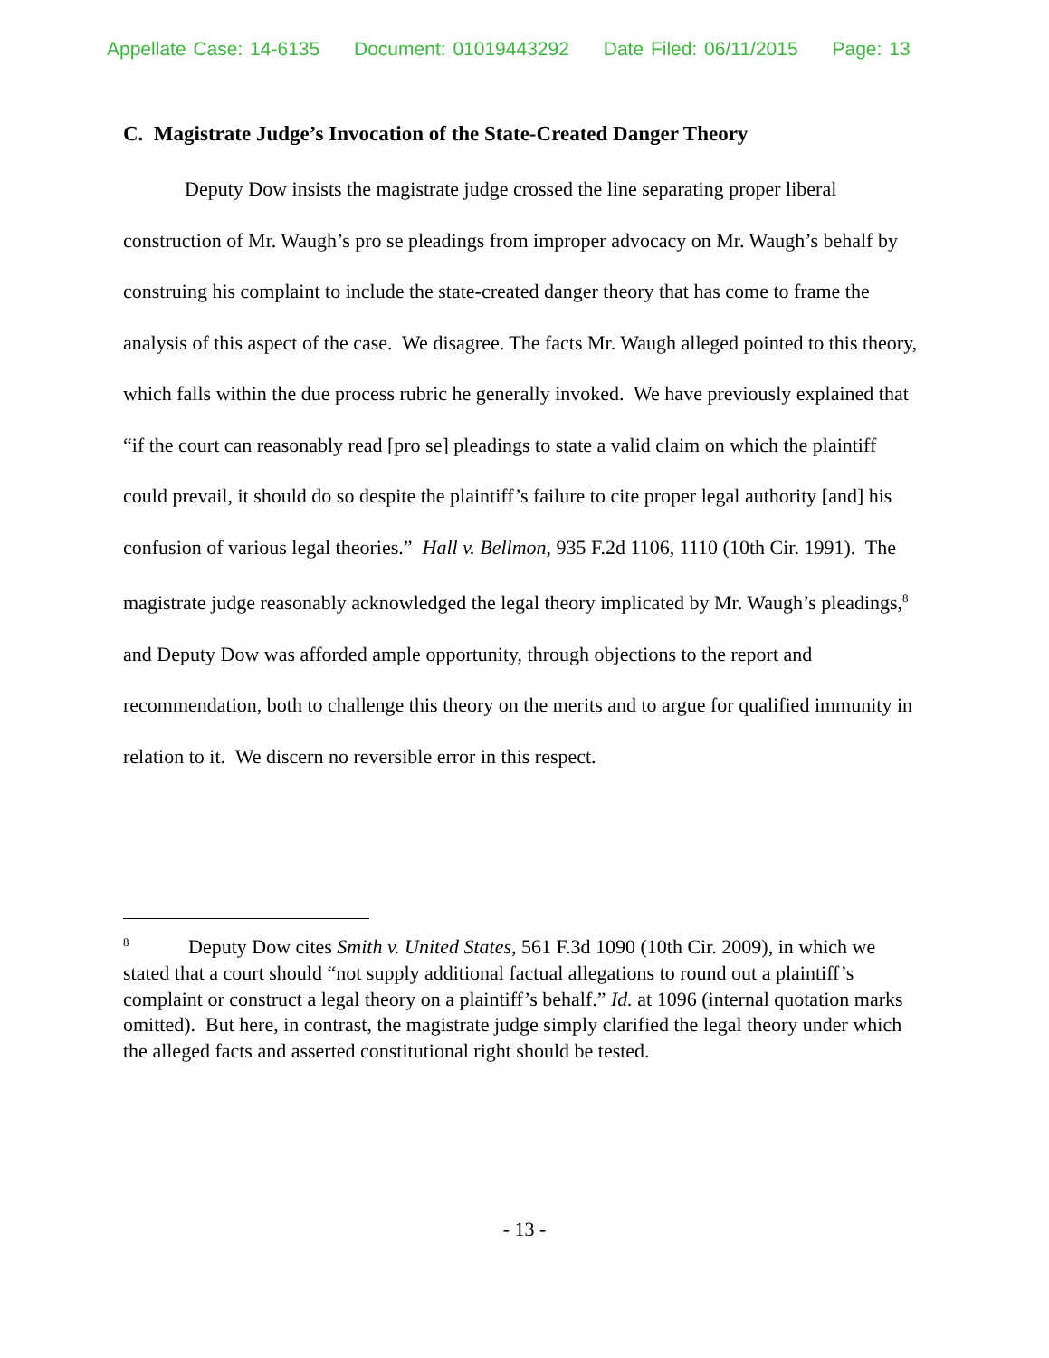Appellate Case: 14-6135 Document: 01019443292 Date Filed: 06/11/2015 Page: 13
C. Magistrate Judge’s Invocation of the State-Created Danger Theory
Deputy Dow insists the magistrate judge crossed the line separating proper liberal construction of Mr. Waugh’s pro se pleadings from improper advocacy on Mr. Waugh’s behalf by construing his complaint to include the state-created danger theory that has come to frame the analysis of this aspect of the case. We disagree. The facts Mr. Waugh alleged pointed to this theory, which falls within the due process rubric he generally invoked. We have previously explained that “if the court can reasonably read [pro se] pleadings to state a valid claim on which the plaintiff could prevail, it should do so despite the plaintiff’s failure to cite proper legal authority [and] his confusion of various legal theories.” Hall v. Bellmon, 935 F.2d 1106, 1110 (10th Cir. 1991). The magistrate judge reasonably acknowledged the legal theory implicated by Mr. Waugh’s pleadings,<sup>8</sup> and Deputy Dow was afforded ample opportunity, through objections to the report and recommendation, both to challenge this theory on the merits and to argue for qualified immunity in relation to it. We discern no reversible error in this respect.
<sup>8</sup> Deputy Dow cites Smith v. United States, 561 F.3d 1090 (10th Cir. 2009), in which we stated that a court should “not supply additional factual allegations to round out a plaintiff’s complaint or construct a legal theory on a plaintiff’s behalf.” Id. at 1096 (internal quotation marks omitted). But here, in contrast, the magistrate judge simply clarified the legal theory under which the alleged facts and asserted constitutional right should be tested.
- 13 -